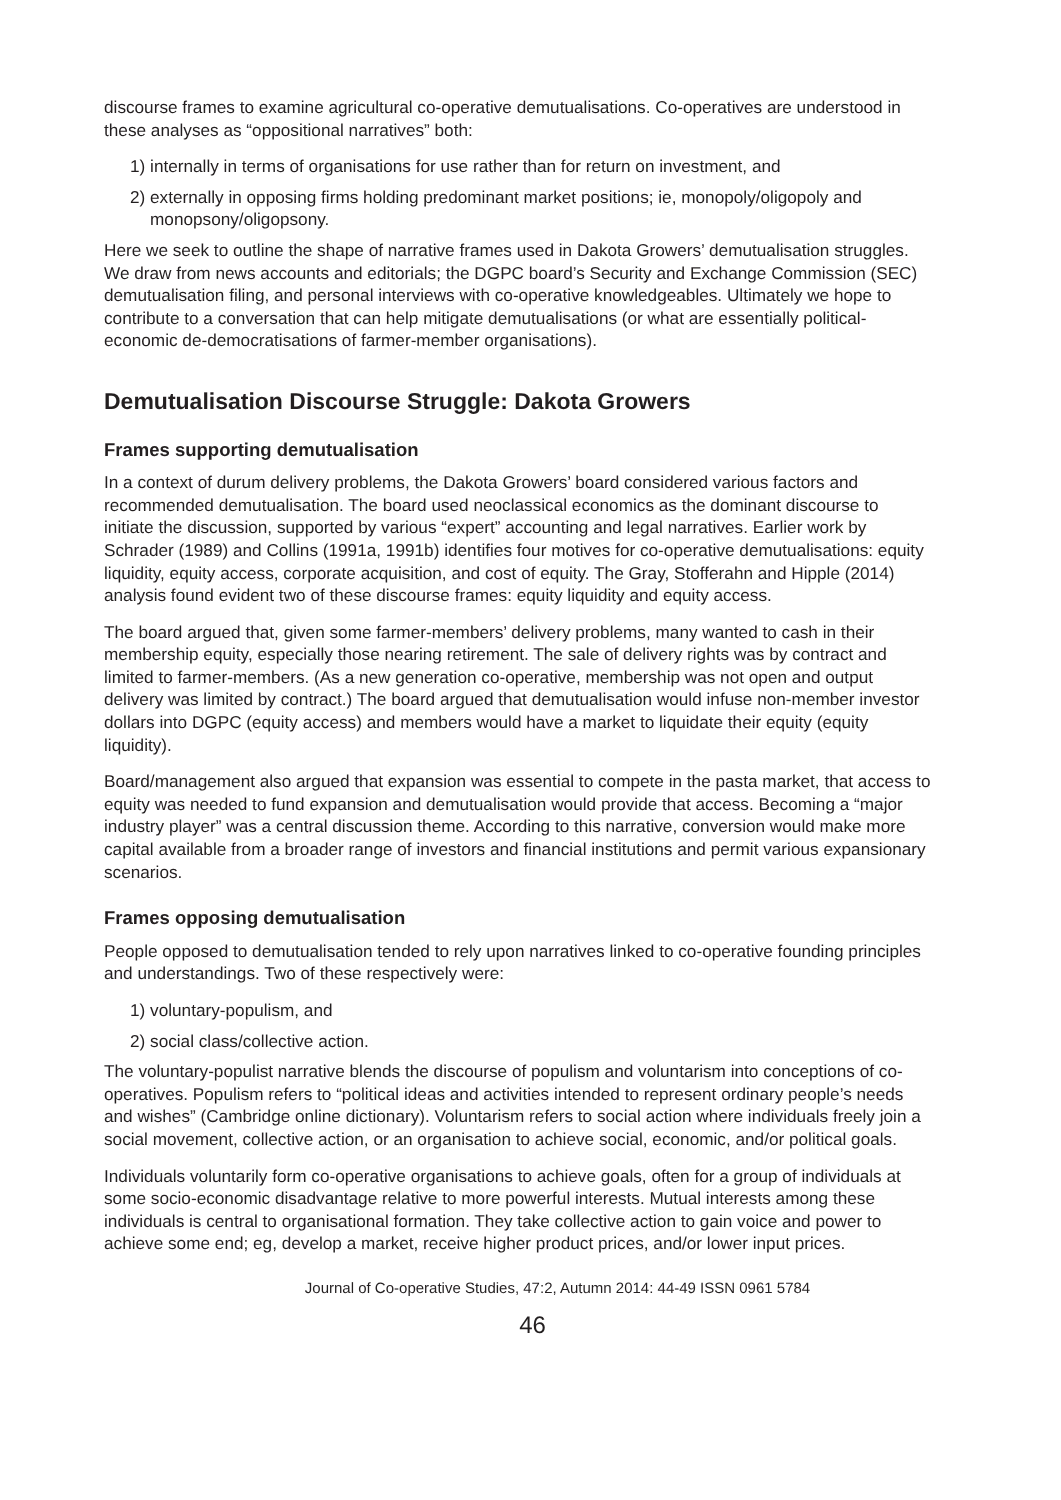discourse frames to examine agricultural co-operative demutualisations. Co-operatives are understood in these analyses as “oppositional narratives” both:
1) internally in terms of organisations for use rather than for return on investment, and
2) externally in opposing firms holding predominant market positions; ie, monopoly/oligopoly and monopsony/oligopsony.
Here we seek to outline the shape of narrative frames used in Dakota Growers’ demutualisation struggles. We draw from news accounts and editorials; the DGPC board’s Security and Exchange Commission (SEC) demutualisation filing, and personal interviews with co-operative knowledgeables. Ultimately we hope to contribute to a conversation that can help mitigate demutualisations (or what are essentially political-economic de-democratisations of farmer-member organisations).
Demutualisation Discourse Struggle: Dakota Growers
Frames supporting demutualisation
In a context of durum delivery problems, the Dakota Growers’ board considered various factors and recommended demutualisation. The board used neoclassical economics as the dominant discourse to initiate the discussion, supported by various “expert” accounting and legal narratives. Earlier work by Schrader (1989) and Collins (1991a, 1991b) identifies four motives for co-operative demutualisations: equity liquidity, equity access, corporate acquisition, and cost of equity. The Gray, Stofferahn and Hipple (2014) analysis found evident two of these discourse frames: equity liquidity and equity access.
The board argued that, given some farmer-members’ delivery problems, many wanted to cash in their membership equity, especially those nearing retirement. The sale of delivery rights was by contract and limited to farmer-members. (As a new generation co-operative, membership was not open and output delivery was limited by contract.) The board argued that demutualisation would infuse non-member investor dollars into DGPC (equity access) and members would have a market to liquidate their equity (equity liquidity).
Board/management also argued that expansion was essential to compete in the pasta market, that access to equity was needed to fund expansion and demutualisation would provide that access. Becoming a “major industry player” was a central discussion theme. According to this narrative, conversion would make more capital available from a broader range of investors and financial institutions and permit various expansionary scenarios.
Frames opposing demutualisation
People opposed to demutualisation tended to rely upon narratives linked to co-operative founding principles and understandings. Two of these respectively were:
1) voluntary-populism, and
2) social class/collective action.
The voluntary-populist narrative blends the discourse of populism and voluntarism into conceptions of co-operatives. Populism refers to “political ideas and activities intended to represent ordinary people’s needs and wishes” (Cambridge online dictionary). Voluntarism refers to social action where individuals freely join a social movement, collective action, or an organisation to achieve social, economic, and/or political goals.
Individuals voluntarily form co-operative organisations to achieve goals, often for a group of individuals at some socio-economic disadvantage relative to more powerful interests. Mutual interests among these individuals is central to organisational formation. They take collective action to gain voice and power to achieve some end; eg, develop a market, receive higher product prices, and/or lower input prices.
Journal of Co-operative Studies, 47:2, Autumn 2014: 44-49 ISSN 0961 5784
46